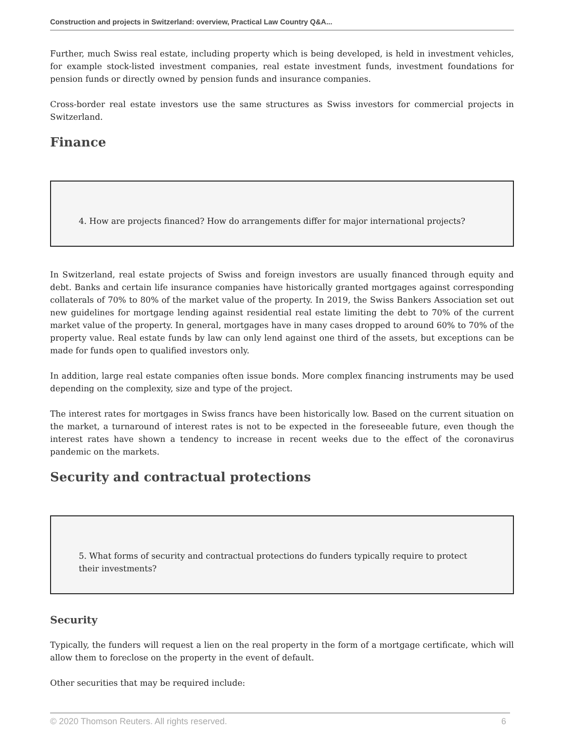Construction and projects in Switzerland: overview, Practical Law Country Q&A...
Further, much Swiss real estate, including property which is being developed, is held in investment vehicles, for example stock-listed investment companies, real estate investment funds, investment foundations for pension funds or directly owned by pension funds and insurance companies.
Cross-border real estate investors use the same structures as Swiss investors for commercial projects in Switzerland.
Finance
4. How are projects financed? How do arrangements differ for major international projects?
In Switzerland, real estate projects of Swiss and foreign investors are usually financed through equity and debt. Banks and certain life insurance companies have historically granted mortgages against corresponding collaterals of 70% to 80% of the market value of the property. In 2019, the Swiss Bankers Association set out new guidelines for mortgage lending against residential real estate limiting the debt to 70% of the current market value of the property. In general, mortgages have in many cases dropped to around 60% to 70% of the property value. Real estate funds by law can only lend against one third of the assets, but exceptions can be made for funds open to qualified investors only.
In addition, large real estate companies often issue bonds. More complex financing instruments may be used depending on the complexity, size and type of the project.
The interest rates for mortgages in Swiss francs have been historically low. Based on the current situation on the market, a turnaround of interest rates is not to be expected in the foreseeable future, even though the interest rates have shown a tendency to increase in recent weeks due to the effect of the coronavirus pandemic on the markets.
Security and contractual protections
5. What forms of security and contractual protections do funders typically require to protect their investments?
Security
Typically, the funders will request a lien on the real property in the form of a mortgage certificate, which will allow them to foreclose on the property in the event of default.
Other securities that may be required include:
© 2020 Thomson Reuters. All rights reserved. 6